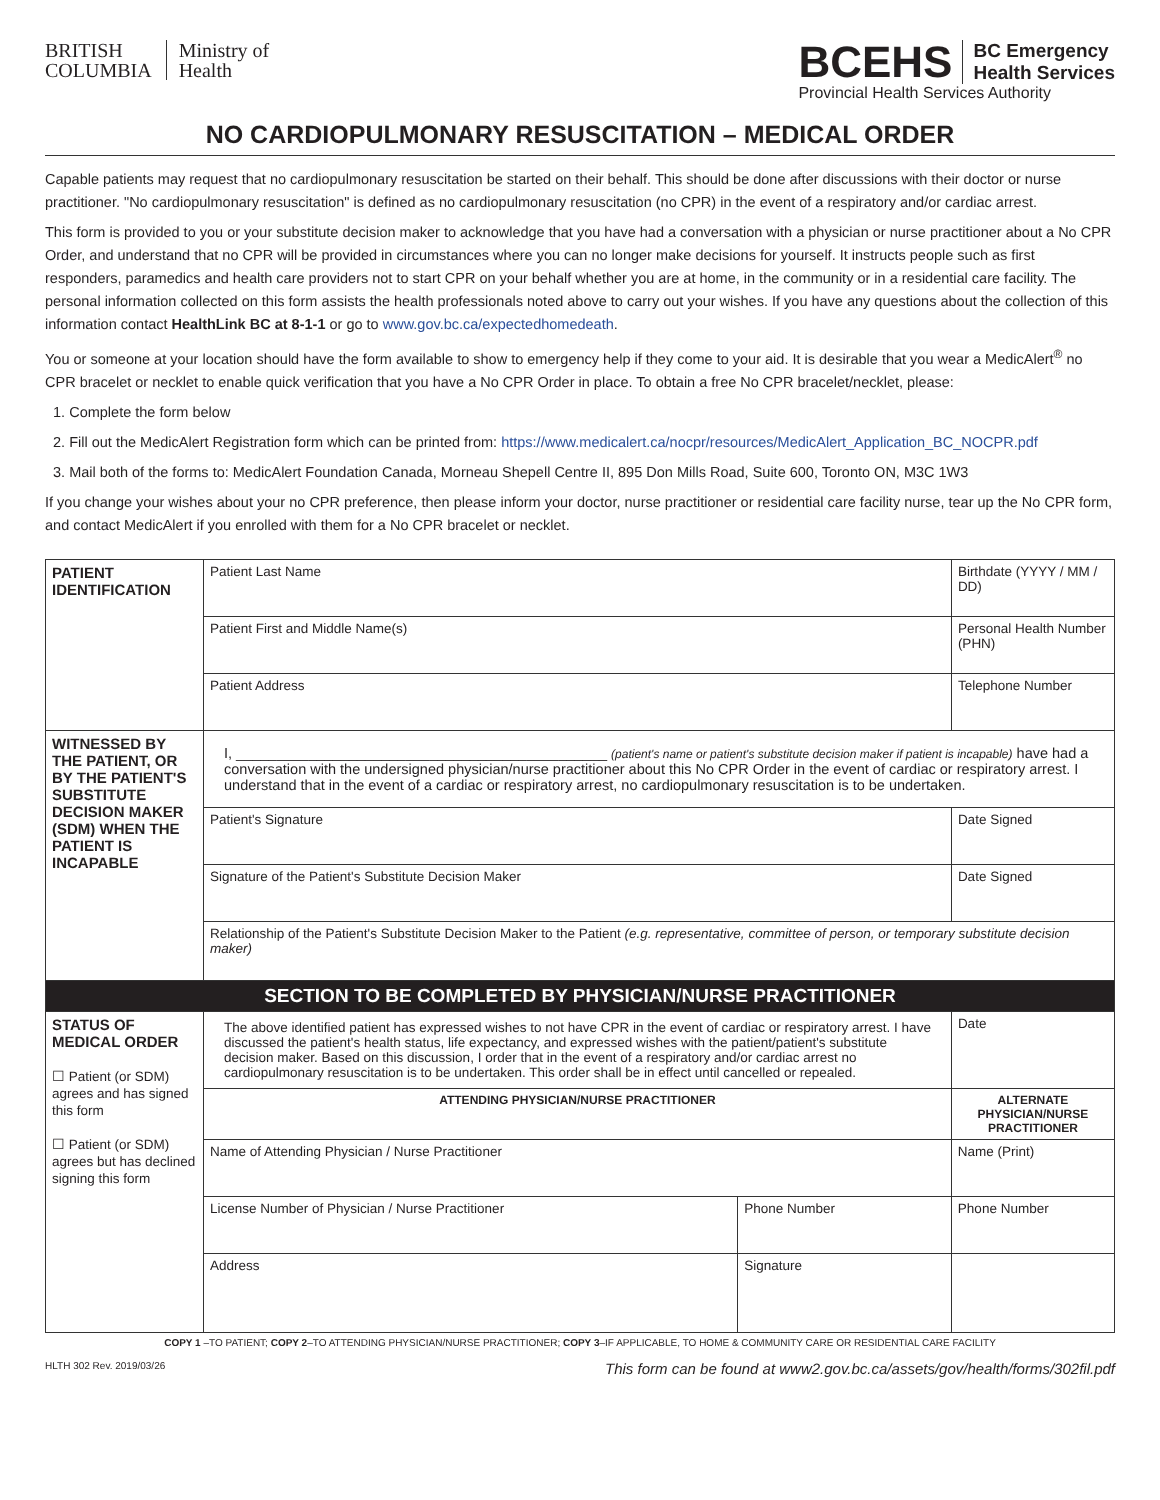BRITISH
COLUMBIA
Ministry of
Health
BCEHS BC Emergency
Health Services
Provincial Health Services Authority
NO CARDIOPULMONARY RESUSCITATION – MEDICAL ORDER
Capable patients may request that no cardiopulmonary resuscitation be started on their behalf. This should be done after discussions with their doctor or nurse practitioner. "No cardiopulmonary resuscitation" is defined as no cardiopulmonary resuscitation (no CPR) in the event of a respiratory and/or cardiac arrest.
This form is provided to you or your substitute decision maker to acknowledge that you have had a conversation with a physician or nurse practitioner about a No CPR Order, and understand that no CPR will be provided in circumstances where you can no longer make decisions for yourself. It instructs people such as first responders, paramedics and health care providers not to start CPR on your behalf whether you are at home, in the community or in a residential care facility. The personal information collected on this form assists the health professionals noted above to carry out your wishes. If you have any questions about the collection of this information contact HealthLink BC at 8-1-1 or go to www.gov.bc.ca/expectedhomedeath.
You or someone at your location should have the form available to show to emergency help if they come to your aid. It is desirable that you wear a MedicAlert<sup>®</sup> no CPR bracelet or necklet to enable quick verification that you have a No CPR Order in place. To obtain a free No CPR bracelet/necklet, please:
1. Complete the form below
2. Fill out the MedicAlert Registration form which can be printed from: https://www.medicalert.ca/nocpr/resources/MedicAlert_Application_BC_NOCPR.pdf
3. Mail both of the forms to: MedicAlert Foundation Canada, Morneau Shepell Centre II, 895 Don Mills Road, Suite 600, Toronto ON, M3C 1W3
If you change your wishes about your no CPR preference, then please inform your doctor, nurse practitioner or residential care facility nurse, tear up the No CPR form, and contact MedicAlert if you enrolled with them for a No CPR bracelet or necklet.
| PATIENT IDENTIFICATION | Patient Last Name | | | Birthdate (YYYY / MM / DD) |
| | Patient First and Middle Name(s) | | | Personal Health Number (PHN) |
| | Patient Address | | | Telephone Number |
| WITNESSED BY THE PATIENT, OR BY THE PATIENT'S SUBSTITUTE DECISION MAKER (SDM) WHEN THE PATIENT IS INCAPABLE | I, ______________________________________________ (patient's name or patient's substitute decision maker if patient is incapable) have had a conversation with the undersigned physician/nurse practitioner about this No CPR Order in the event of cardiac or respiratory arrest. I understand that in the event of a cardiac or respiratory arrest, no cardiopulmonary resuscitation is to be undertaken. | | | |
| | Patient's Signature | | | Date Signed |
| | Signature of the Patient's Substitute Decision Maker | | | Date Signed |
| | Relationship of the Patient's Substitute Decision Maker to the Patient (e.g. representative, committee of person, or temporary substitute decision maker) | | | |
| SECTION TO BE COMPLETED BY PHYSICIAN/NURSE PRACTITIONER | | | | |
| STATUS OF MEDICAL ORDER ☐ Patient (or SDM) agrees and has signed this form ☐ Patient (or SDM) agrees but has declined signing this form | The above identified patient has expressed wishes to not have CPR in the event of cardiac or respiratory arrest. I have discussed the patient's health status, life expectancy, and expressed wishes with the patient/patient's substitute decision maker. Based on this discussion, I order that in the event of a respiratory and/or cardiac arrest no cardiopulmonary resuscitation is to be undertaken. This order shall be in effect until cancelled or repealed. | | | Date |
| | ATTENDING PHYSICIAN/NURSE PRACTITIONER | | ALTERNATE PHYSICIAN/NURSE PRACTITIONER | |
| | Name of Attending Physician / Nurse Practitioner | | Name (Print) | |
| | License Number of Physician / Nurse Practitioner | Phone Number | Phone Number | |
| | Address | Signature | | |
COPY 1 –TO PATIENT; COPY 2–TO ATTENDING PHYSICIAN/NURSE PRACTITIONER; COPY 3–IF APPLICABLE, TO HOME & COMMUNITY CARE OR RESIDENTIAL CARE FACILITY
HLTH 302 Rev. 2019/03/26 This form can be found at www2.gov.bc.ca/assets/gov/health/forms/302fil.pdf